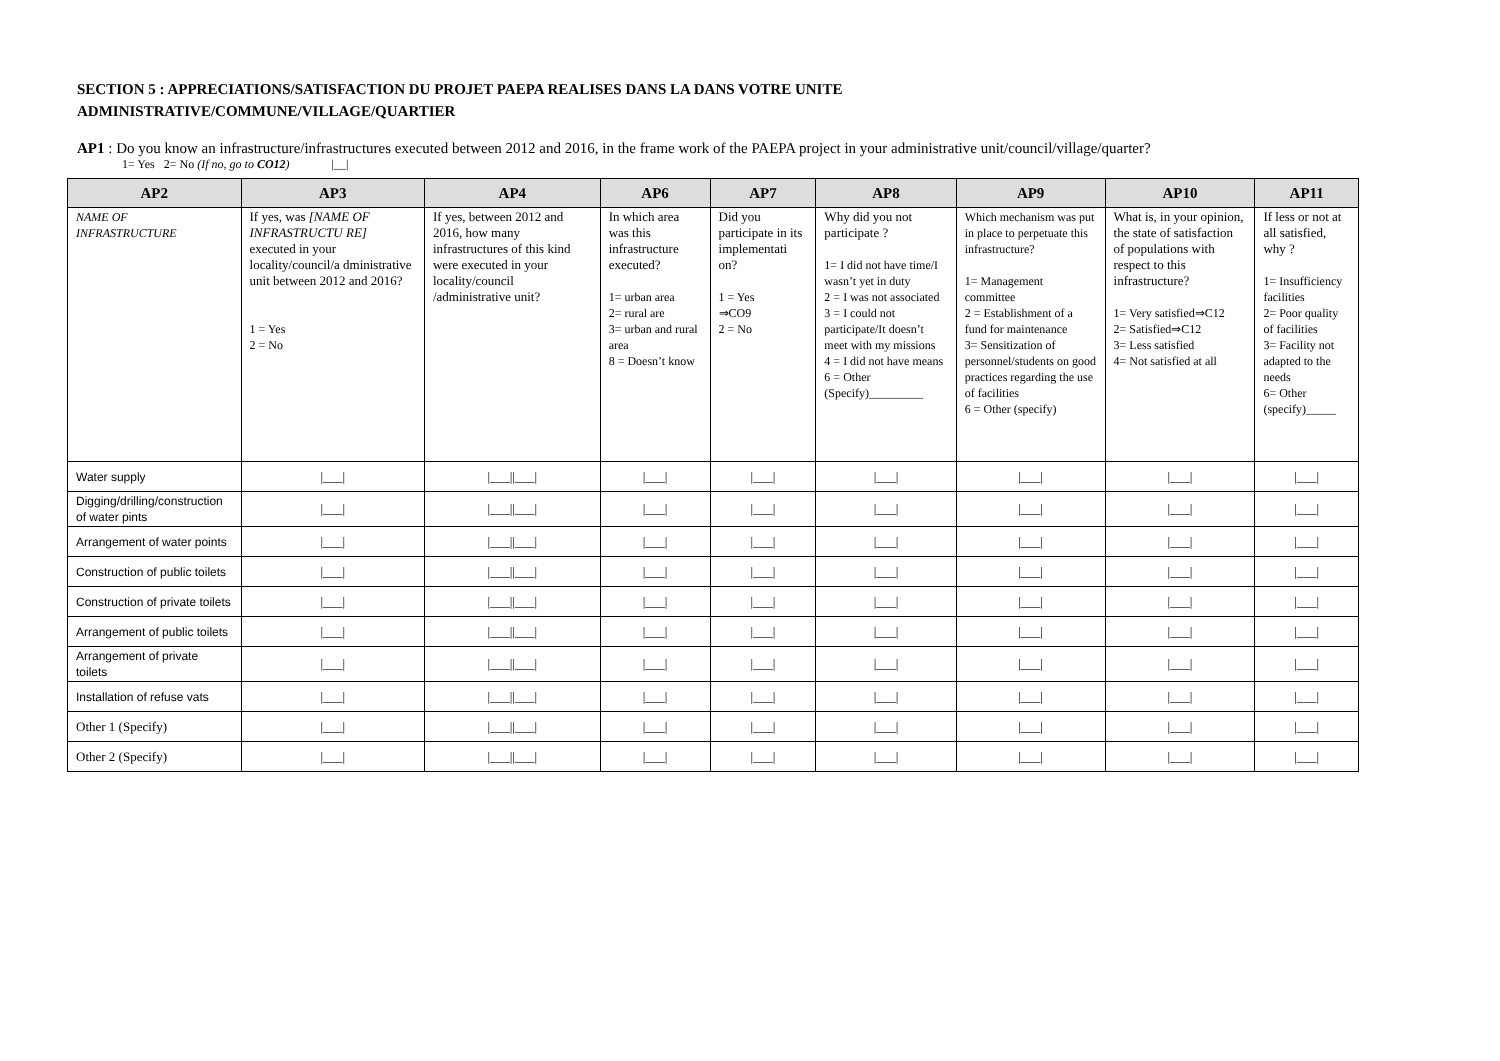SECTION 5 : APPRECIATIONS/SATISFACTION DU PROJET PAEPA REALISES DANS LA DANS VOTRE UNITE
ADMINISTRATIVE/COMMUNE/VILLAGE/QUARTIER
AP1 : Do you know an infrastructure/infrastructures executed between 2012 and 2016, in the frame work of the PAEPA project in your administrative unit/council/village/quarter?
1= Yes 2= No (If no, go to CO12) |__|
| AP2 | AP3 | AP4 | AP6 | AP7 | AP8 | AP9 | AP10 | AP11 |
| --- | --- | --- | --- | --- | --- | --- | --- | --- |
| NAME OF INFRASTRUCTURE | If yes, was [NAME OF INFRASTRUCTU RE] executed in your locality/council/a dministrative unit between 2012 and 2016? 1 = Yes 2 = No | If yes, between 2012 and 2016, how many infrastructures of this kind were executed in your locality/council /administrative unit? | In which area was this infrastructure executed? 1= urban area 2= rural are 3= urban and rural area 8 = Doesn’t know | Did you participate in its implementati on? 1 = Yes ⇒CO9 2 = No | Why did you not participate ? 1= I did not have time/I wasn’t yet in duty 2 = I was not associated 3 = I could not participate/It doesn’t meet with my missions 4 = I did not have means 6 = Other (Specify)_________ | Which mechanism was put in place to perpetuate this infrastructure? 1= Management committee 2 = Establishment of a fund for maintenance 3= Sensitization of personnel/students on good practices regarding the use of facilities 6 = Other (specify) | What is, in your opinion, the state of satisfaction of populations with respect to this infrastructure? 1= Very satisfied⇒C12 2= Satisfied⇒C12 3= Less satisfied 4= Not satisfied at all | If less or not at all satisfied, why ? 1= Insufficiency facilities 2= Poor quality of facilities 3= Facility not adapted to the needs 6= Other (specify)_____ |
| Water supply | /___/ | /___//___/ | /___/ | /___/ | /___/ | /___/ | /___/ | /___/ |
| Digging/drilling/construction of water pints | /___/ | /___//___/ | /___/ | /___/ | /___/ | /___/ | /___/ | /___/ |
| Arrangement of water points | /___/ | /___//___/ | /___/ | /___/ | /___/ | /___/ | /___/ | /___/ |
| Construction of public toilets | /___/ | /___//___/ | /___/ | /___/ | /___/ | /___/ | /___/ | /___/ |
| Construction of private toilets | /___/ | /___//___/ | /___/ | /___/ | /___/ | /___/ | /___/ | /___/ |
| Arrangement of public toilets | /___/ | /___//___/ | /___/ | /___/ | /___/ | /___/ | /___/ | /___/ |
| Arrangement of private toilets | /___/ | /___//___/ | /___/ | /___/ | /___/ | /___/ | /___/ | /___/ |
| Installation of refuse vats | /___/ | /___//___/ | /___/ | /___/ | /___/ | /___/ | /___/ | /___/ |
| Other 1 (Specify) | /___/ | /___//___/ | /___/ | /___/ | /___/ | /___/ | /___/ | /___/ |
| Other 2 (Specify) | /___/ | /___//___/ | /___/ | /___/ | /___/ | /___/ | /___/ | /___/ |